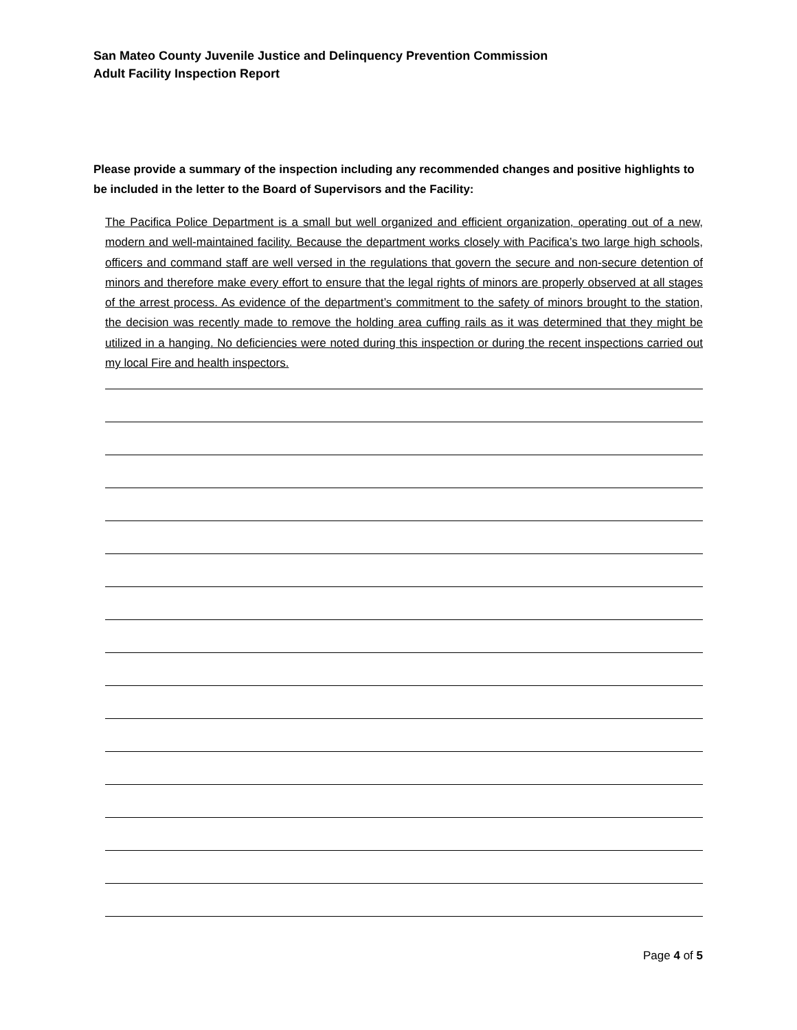San Mateo County Juvenile Justice and Delinquency Prevention Commission
Adult Facility Inspection Report
Please provide a summary of the inspection including any recommended changes and positive highlights to be included in the letter to the Board of Supervisors and the Facility:
The Pacifica Police Department is a small but well organized and efficient organization, operating out of a new, modern and well-maintained facility. Because the department works closely with Pacifica’s two large high schools, officers and command staff are well versed in the regulations that govern the secure and non-secure detention of minors and therefore make every effort to ensure that the legal rights of minors are properly observed at all stages of the arrest process. As evidence of the department’s commitment to the safety of minors brought to the station, the decision was recently made to remove the holding area cuffing rails as it was determined that they might be utilized in a hanging. No deficiencies were noted during this inspection or during the recent inspections carried out my local Fire and health inspectors.
Page 4 of 5